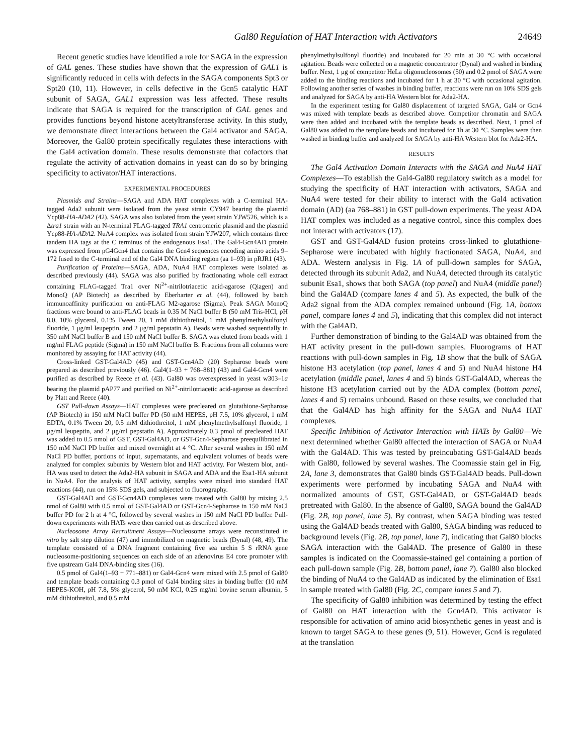Gal80 Regulation of HAT Interaction with Activators 24649
Recent genetic studies have identified a role for SAGA in the expression of GAL genes. These studies have shown that the expression of GAL1 is significantly reduced in cells with defects in the SAGA components Spt3 or Spt20 (10, 11). However, in cells defective in the Gcn5 catalytic HAT subunit of SAGA, GAL1 expression was less affected. These results indicate that SAGA is required for the transcription of GAL genes and provides functions beyond histone acetyltransferase activity. In this study, we demonstrate direct interactions between the Gal4 activator and SAGA. Moreover, the Gal80 protein specifically regulates these interactions with the Gal4 activation domain. These results demonstrate that cofactors that regulate the activity of activation domains in yeast can do so by bringing specificity to activator/HAT interactions.
EXPERIMENTAL PROCEDURES
Plasmids and Strains—SAGA and ADA HAT complexes with a C-terminal HA-tagged Ada2 subunit were isolated from the yeast strain CY947 bearing the plasmid Ycp88-HA-ADA2 (42). SAGA was also isolated from the yeast strain YJW526, which is a Δtra1 strain with an N-terminal FLAG-tagged TRA1 centromeric plasmid and the plasmid Ycp88-HA-ADA2. NuA4 complex was isolated from strain YJW207, which contains three tandem HA tags at the C terminus of the endogenous Esa1. The Gal4-Gcn4AD protein was expressed from pG4Gcn4 that contains the Gcn4 sequences encoding amino acids 9–172 fused to the C-terminal end of the Gal4 DNA binding region (aa 1–93) in pRJR1 (43).
Purification of Proteins—SAGA, ADA, NuA4 HAT complexes were isolated as described previously (44). SAGA was also purified by fractionating whole cell extract containing FLAG-tagged Tra1 over Ni<sup>2+</sup>-nitrilotriacetic acid-agarose (Qiagen) and MonoQ (AP Biotech) as described by Eberharter et al. (44), followed by batch immunoaffinity purification on anti-FLAG M2-agarose (Sigma). Peak SAGA MonoQ fractions were bound to anti-FLAG beads in 0.35 M NaCl buffer B (50 mM Tris-HCl, pH 8.0, 10% glycerol, 0.1% Tween 20, 1 mM dithiothreitol, 1 mM phenylmethylsulfonyl fluoride, 1 μg/ml leupeptin, and 2 μg/ml pepstatin A). Beads were washed sequentially in 350 mM NaCl buffer B and 150 mM NaCl buffer B. SAGA was eluted from beads with 1 mg/ml FLAG peptide (Sigma) in 150 mM NaCl buffer B. Fractions from all columns were monitored by assaying for HAT activity (44).
Cross-linked GST-Gal4AD (45) and GST-Gcn4AD (20) Sepharose beads were prepared as described previously (46). Gal4(1–93 + 768–881) (43) and Gal4-Gcn4 were purified as described by Reece et al. (43). Gal80 was overexpressed in yeast w303–1a bearing the plasmid pAP77 and purified on Ni<sup>2+</sup>-nitrilotriacetic acid-agarose as described by Platt and Reece (40).
GST Pull-down Assays—HAT complexes were precleared on glutathione-Sepharose (AP Biotech) in 150 mM NaCl buffer PD (50 mM HEPES, pH 7.5, 10% glycerol, 1 mM EDTA, 0.1% Tween 20, 0.5 mM dithiothreitol, 1 mM phenylmethylsulfonyl fluoride, 1 μg/ml leupeptin, and 2 μg/ml pepstatin A). Approximately 0.3 pmol of precleared HAT was added to 0.5 nmol of GST, GST-Gal4AD, or GST-Gcn4-Sepharose preequilibrated in 150 mM NaCl PD buffer and mixed overnight at 4 °C. After several washes in 150 mM NaCl PD buffer, portions of input, supernatants, and equivalent volumes of beads were analyzed for complex subunits by Western blot and HAT activity. For Western blot, anti-HA was used to detect the Ada2-HA subunit in SAGA and ADA and the Esa1-HA subunit in NuA4. For the analysis of HAT activity, samples were mixed into standard HAT reactions (44), run on 15% SDS gels, and subjected to fluorography.
GST-Gal4AD and GST-Gcn4AD complexes were treated with Gal80 by mixing 2.5 nmol of Gal80 with 0.5 nmol of GST-Gal4AD or GST-Gcn4-Sepharose in 150 mM NaCl buffer PD for 2 h at 4 °C, followed by several washes in 150 mM NaCl PD buffer. Pull-down experiments with HATs were then carried out as described above.
Nucleosome Array Recruitment Assays—Nucleosome arrays were reconstituted in vitro by salt step dilution (47) and immobilized on magnetic beads (Dynal) (48, 49). The template consisted of a DNA fragment containing five sea urchin 5 S rRNA gene nucleosome-positioning sequences on each side of an adenovirus E4 core promoter with five upstream Gal4 DNA-binding sites (16).
0.5 pmol of Gal4(1–93 + 771–881) or Gal4-Gcn4 were mixed with 2.5 pmol of Gal80 and template beads containing 0.3 pmol of Gal4 binding sites in binding buffer (10 mM HEPES-KOH, pH 7.8, 5% glycerol, 50 mM KCl, 0.25 mg/ml bovine serum albumin, 5 mM dithiothreitol, and 0.5 mM
phenylmethylsulfonyl fluoride) and incubated for 20 min at 30 °C with occasional agitation. Beads were collected on a magnetic concentrator (Dynal) and washed in binding buffer. Next, 1 μg of competitor HeLa oligonucleosomes (50) and 0.2 pmol of SAGA were added to the binding reactions and incubated for 1 h at 30 °C with occasional agitation. Following another series of washes in binding buffer, reactions were run on 10% SDS gels and analyzed for SAGA by anti-HA Western blot for Ada2-HA.
In the experiment testing for Gal80 displacement of targeted SAGA, Gal4 or Gcn4 was mixed with template beads as described above. Competitor chromatin and SAGA were then added and incubated with the template beads as described. Next, 1 pmol of Gal80 was added to the template beads and incubated for 1h at 30 °C. Samples were then washed in binding buffer and analyzed for SAGA by anti-HA Western blot for Ada2-HA.
RESULTS
The Gal4 Activation Domain Interacts with the SAGA and NuA4 HAT Complexes—To establish the Gal4-Gal80 regulatory switch as a model for studying the specificity of HAT interaction with activators, SAGA and NuA4 were tested for their ability to interact with the Gal4 activation domain (AD) (aa 768–881) in GST pull-down experiments. The yeast ADA HAT complex was included as a negative control, since this complex does not interact with activators (17).
GST and GST-Gal4AD fusion proteins cross-linked to glutathione-Sepharose were incubated with highly fractionated SAGA, NuA4, and ADA. Western analysis in Fig. 1A of pull-down samples for SAGA, detected through its subunit Ada2, and NuA4, detected through its catalytic subunit Esa1, shows that both SAGA (top panel) and NuA4 (middle panel) bind the Gal4AD (compare lanes 4 and 5). As expected, the bulk of the Ada2 signal from the ADA complex remained unbound (Fig. 1A, bottom panel, compare lanes 4 and 5), indicating that this complex did not interact with the Gal4AD.
Further demonstration of binding to the Gal4AD was obtained from the HAT activity present in the pull-down samples. Fluorograms of HAT reactions with pull-down samples in Fig. 1B show that the bulk of SAGA histone H3 acetylation (top panel, lanes 4 and 5) and NuA4 histone H4 acetylation (middle panel, lanes 4 and 5) binds GST-Gal4AD, whereas the histone H3 acetylation carried out by the ADA complex (bottom panel, lanes 4 and 5) remains unbound. Based on these results, we concluded that that the Gal4AD has high affinity for the SAGA and NuA4 HAT complexes.
Specific Inhibition of Activator Interaction with HATs by Gal80—We next determined whether Gal80 affected the interaction of SAGA or NuA4 with the Gal4AD. This was tested by preincubating GST-Gal4AD beads with Gal80, followed by several washes. The Coomassie stain gel in Fig. 2A, lane 3, demonstrates that Gal80 binds GST-Gal4AD beads. Pull-down experiments were performed by incubating SAGA and NuA4 with normalized amounts of GST, GST-Gal4AD, or GST-Gal4AD beads pretreated with Gal80. In the absence of Gal80, SAGA bound the Gal4AD (Fig. 2B, top panel, lane 5). By contrast, when SAGA binding was tested using the Gal4AD beads treated with Gal80, SAGA binding was reduced to background levels (Fig. 2B, top panel, lane 7), indicating that Gal80 blocks SAGA interaction with the Gal4AD. The presence of Gal80 in these samples is indicated on the Coomassie-stained gel containing a portion of each pull-down sample (Fig. 2B, bottom panel, lane 7). Gal80 also blocked the binding of NuA4 to the Gal4AD as indicated by the elimination of Esa1 in sample treated with Gal80 (Fig. 2C, compare lanes 5 and 7).
The specificity of Gal80 inhibition was determined by testing the effect of Gal80 on HAT interaction with the Gcn4AD. This activator is responsible for activation of amino acid biosynthetic genes in yeast and is known to target SAGA to these genes (9, 51). However, Gcn4 is regulated at the translation